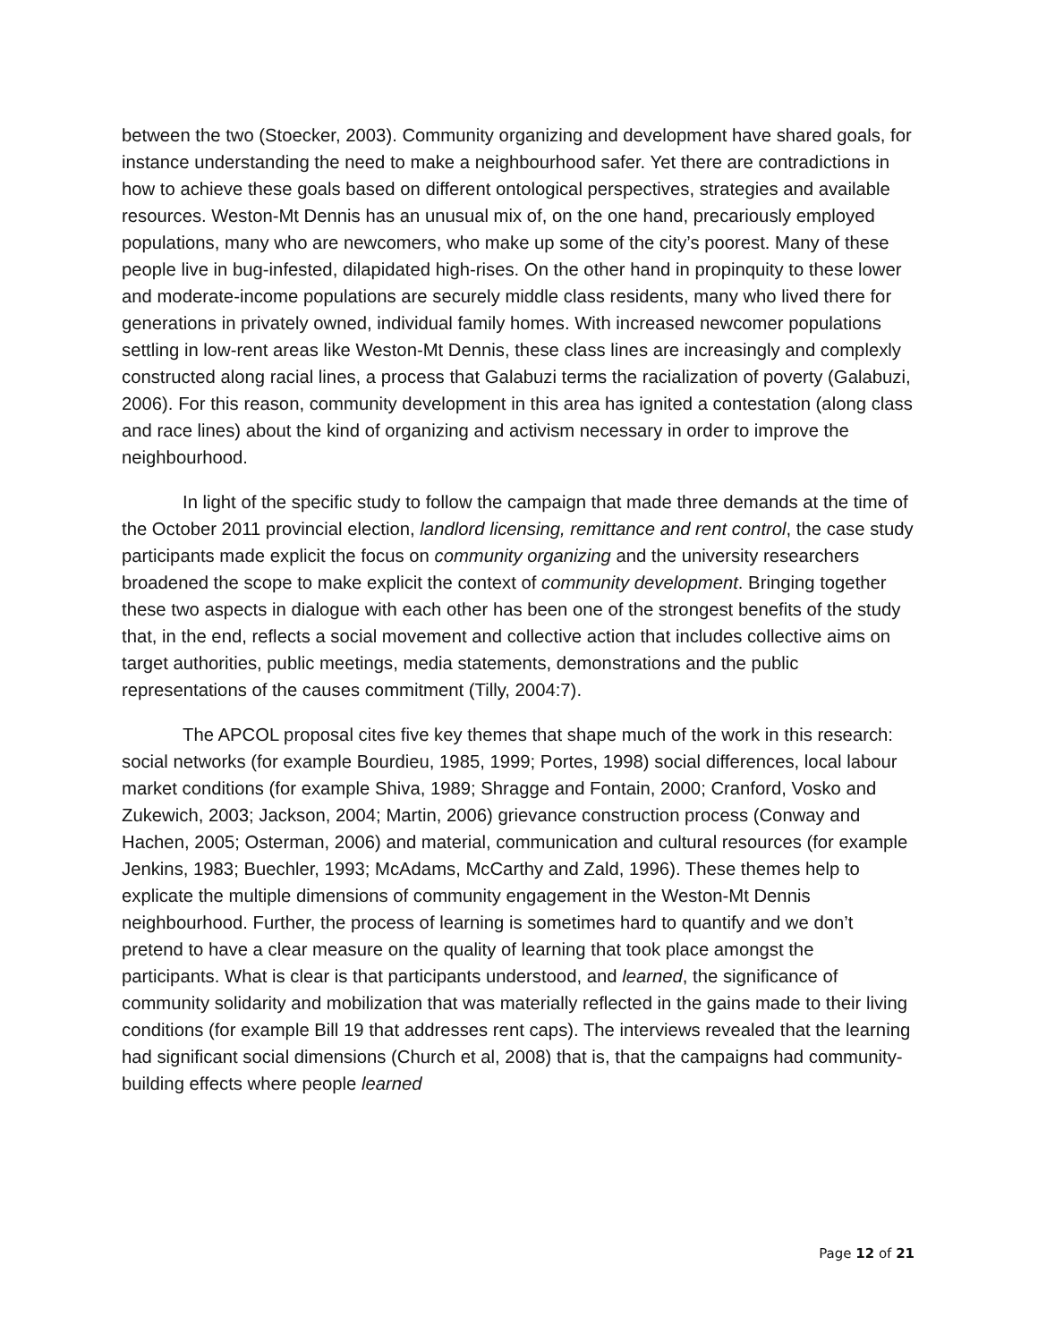between the two (Stoecker, 2003). Community organizing and development have shared goals, for instance understanding the need to make a neighbourhood safer. Yet there are contradictions in how to achieve these goals based on different ontological perspectives, strategies and available resources. Weston-Mt Dennis has an unusual mix of, on the one hand, precariously employed populations, many who are newcomers, who make up some of the city’s poorest. Many of these people live in bug-infested, dilapidated high-rises. On the other hand in propinquity to these lower and moderate-income populations are securely middle class residents, many who lived there for generations in privately owned, individual family homes. With increased newcomer populations settling in low-rent areas like Weston-Mt Dennis, these class lines are increasingly and complexly constructed along racial lines, a process that Galabuzi terms the racialization of poverty (Galabuzi, 2006). For this reason, community development in this area has ignited a contestation (along class and race lines) about the kind of organizing and activism necessary in order to improve the neighbourhood.
In light of the specific study to follow the campaign that made three demands at the time of the October 2011 provincial election, landlord licensing, remittance and rent control, the case study participants made explicit the focus on community organizing and the university researchers broadened the scope to make explicit the context of community development. Bringing together these two aspects in dialogue with each other has been one of the strongest benefits of the study that, in the end, reflects a social movement and collective action that includes collective aims on target authorities, public meetings, media statements, demonstrations and the public representations of the causes commitment (Tilly, 2004:7).
The APCOL proposal cites five key themes that shape much of the work in this research: social networks (for example Bourdieu, 1985, 1999; Portes, 1998) social differences, local labour market conditions (for example Shiva, 1989; Shragge and Fontain, 2000; Cranford, Vosko and Zukewich, 2003; Jackson, 2004; Martin, 2006) grievance construction process (Conway and Hachen, 2005; Osterman, 2006) and material, communication and cultural resources (for example Jenkins, 1983; Buechler, 1993; McAdams, McCarthy and Zald, 1996). These themes help to explicate the multiple dimensions of community engagement in the Weston-Mt Dennis neighbourhood. Further, the process of learning is sometimes hard to quantify and we don’t pretend to have a clear measure on the quality of learning that took place amongst the participants. What is clear is that participants understood, and learned, the significance of community solidarity and mobilization that was materially reflected in the gains made to their living conditions (for example Bill 19 that addresses rent caps). The interviews revealed that the learning had significant social dimensions (Church et al, 2008) that is, that the campaigns had community-building effects where people learned
Page 12 of 21